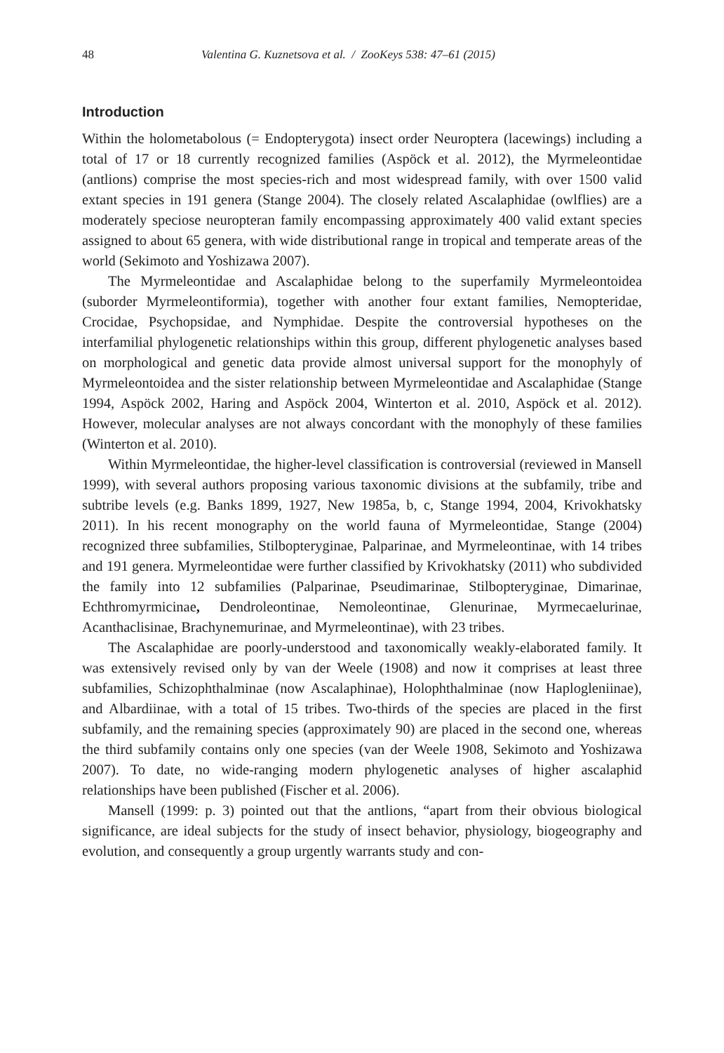48 Valentina G. Kuznetsova et al. / ZooKeys 538: 47–61 (2015)
Introduction
Within the holometabolous (= Endopterygota) insect order Neuroptera (lacewings) including a total of 17 or 18 currently recognized families (Aspöck et al. 2012), the Myrmeleontidae (antlions) comprise the most species-rich and most widespread family, with over 1500 valid extant species in 191 genera (Stange 2004). The closely related Ascalaphidae (owlflies) are a moderately speciose neuropteran family encompassing approximately 400 valid extant species assigned to about 65 genera, with wide distributional range in tropical and temperate areas of the world (Sekimoto and Yoshizawa 2007).
The Myrmeleontidae and Ascalaphidae belong to the superfamily Myrmeleontoidea (suborder Myrmeleontiformia), together with another four extant families, Nemopteridae, Crocidae, Psychopsidae, and Nymphidae. Despite the controversial hypotheses on the interfamilial phylogenetic relationships within this group, different phylogenetic analyses based on morphological and genetic data provide almost universal support for the monophyly of Myrmeleontoidea and the sister relationship between Myrmeleontidae and Ascalaphidae (Stange 1994, Aspöck 2002, Haring and Aspöck 2004, Winterton et al. 2010, Aspöck et al. 2012). However, molecular analyses are not always concordant with the monophyly of these families (Winterton et al. 2010).
Within Myrmeleontidae, the higher-level classification is controversial (reviewed in Mansell 1999), with several authors proposing various taxonomic divisions at the subfamily, tribe and subtribe levels (e.g. Banks 1899, 1927, New 1985a, b, c, Stange 1994, 2004, Krivokhatsky 2011). In his recent monography on the world fauna of Myrmeleontidae, Stange (2004) recognized three subfamilies, Stilbopteryginae, Palparinae, and Myrmeleontinae, with 14 tribes and 191 genera. Myrmeleontidae were further classified by Krivokhatsky (2011) who subdivided the family into 12 subfamilies (Palparinae, Pseudimarinae, Stilbopteryginae, Dimarinae, Echthromyrmicinae, Dendroleontinae, Nemoleontinae, Glenurinae, Myrmecaelurinae, Acanthaclisinae, Brachynemurinae, and Myrmeleontinae), with 23 tribes.
The Ascalaphidae are poorly-understood and taxonomically weakly-elaborated family. It was extensively revised only by van der Weele (1908) and now it comprises at least three subfamilies, Schizophthalminae (now Ascalaphinae), Holophthalminae (now Haplogleniinae), and Albardiinae, with a total of 15 tribes. Two-thirds of the species are placed in the first subfamily, and the remaining species (approximately 90) are placed in the second one, whereas the third subfamily contains only one species (van der Weele 1908, Sekimoto and Yoshizawa 2007). To date, no wide-ranging modern phylogenetic analyses of higher ascalaphid relationships have been published (Fischer et al. 2006).
Mansell (1999: p. 3) pointed out that the antlions, “apart from their obvious biological significance, are ideal subjects for the study of insect behavior, physiology, biogeography and evolution, and consequently a group urgently warrants study and con-